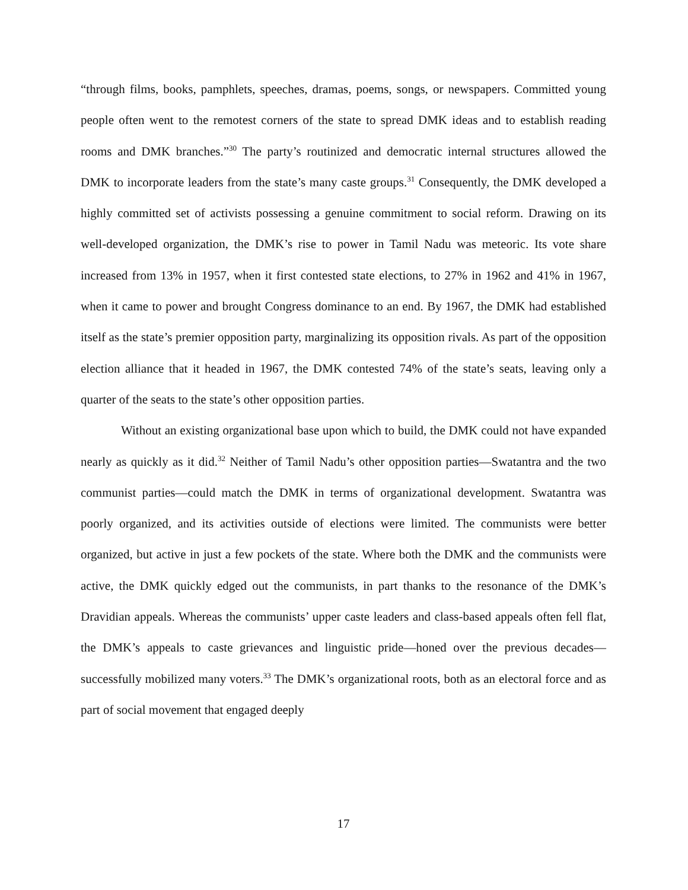“through films, books, pamphlets, speeches, dramas, poems, songs, or newspapers. Committed young people often went to the remotest corners of the state to spread DMK ideas and to establish reading rooms and DMK branches.”<sup>30</sup> The party’s routinized and democratic internal structures allowed the DMK to incorporate leaders from the state’s many caste groups.<sup>31</sup> Consequently, the DMK developed a highly committed set of activists possessing a genuine commitment to social reform. Drawing on its well-developed organization, the DMK’s rise to power in Tamil Nadu was meteoric. Its vote share increased from 13% in 1957, when it first contested state elections, to 27% in 1962 and 41% in 1967, when it came to power and brought Congress dominance to an end. By 1967, the DMK had established itself as the state’s premier opposition party, marginalizing its opposition rivals. As part of the opposition election alliance that it headed in 1967, the DMK contested 74% of the state’s seats, leaving only a quarter of the seats to the state’s other opposition parties.
Without an existing organizational base upon which to build, the DMK could not have expanded nearly as quickly as it did.<sup>32</sup> Neither of Tamil Nadu’s other opposition parties—Swatantra and the two communist parties—could match the DMK in terms of organizational development. Swatantra was poorly organized, and its activities outside of elections were limited. The communists were better organized, but active in just a few pockets of the state. Where both the DMK and the communists were active, the DMK quickly edged out the communists, in part thanks to the resonance of the DMK’s Dravidian appeals. Whereas the communists’ upper caste leaders and class-based appeals often fell flat, the DMK’s appeals to caste grievances and linguistic pride—honed over the previous decades—successfully mobilized many voters.<sup>33</sup> The DMK’s organizational roots, both as an electoral force and as part of social movement that engaged deeply
17